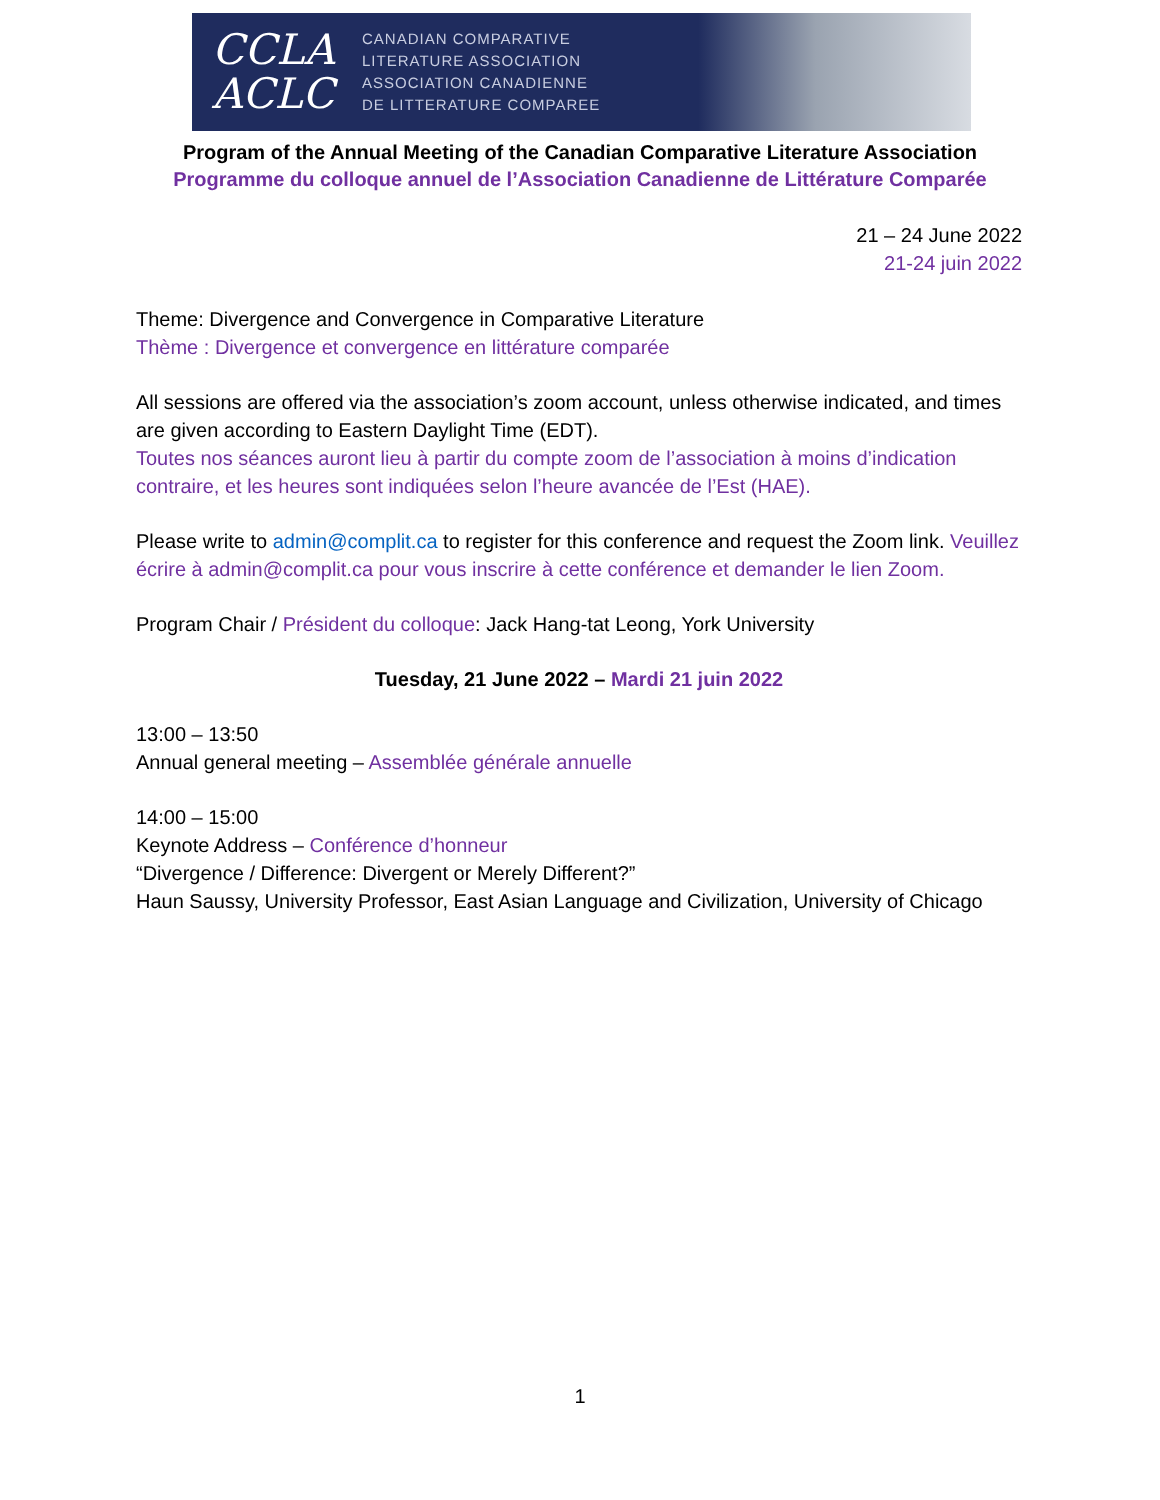CCLA
ACLC
CANADIAN COMPARATIVE
LITERATURE ASSOCIATION
ASSOCIATION CANADIENNE
DE LITTERATURE COMPAREE
Program of the Annual Meeting of the Canadian Comparative Literature Association
Programme du colloque annuel de l’Association Canadienne de Littérature Comparée
21 – 24 June 2022
21-24 juin 2022
Theme: Divergence and Convergence in Comparative Literature
Thème : Divergence et convergence en littérature comparée
All sessions are offered via the association’s zoom account, unless otherwise indicated, and times are given according to Eastern Daylight Time (EDT).
Toutes nos séances auront lieu à partir du compte zoom de l’association à moins d’indication contraire, et les heures sont indiquées selon l’heure avancée de l’Est (HAE).
Please write to admin@complit.ca to register for this conference and request the Zoom link. Veuillez écrire à admin@complit.ca pour vous inscrire à cette conférence et demander le lien Zoom.
Program Chair / Président du colloque: Jack Hang-tat Leong, York University
Tuesday, 21 June 2022 – Mardi 21 juin 2022
13:00 – 13:50
Annual general meeting – Assemblée générale annuelle
14:00 – 15:00
Keynote Address – Conférence d’honneur
“Divergence / Difference: Divergent or Merely Different?”
Haun Saussy, University Professor, East Asian Language and Civilization, University of Chicago
1